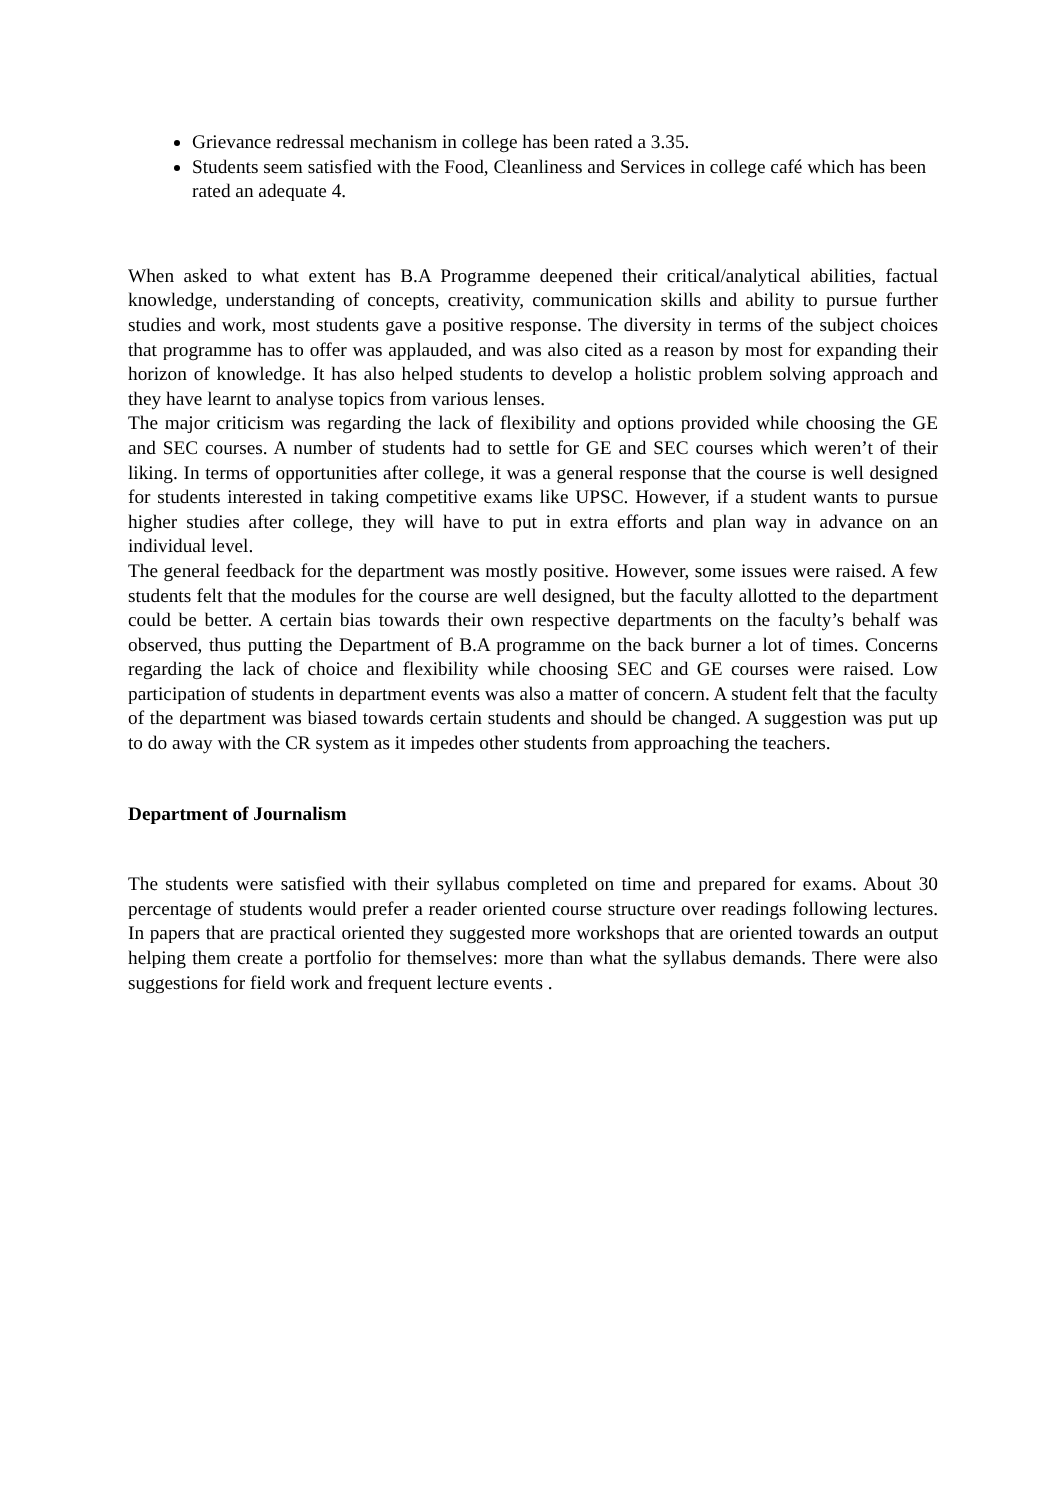Grievance redressal mechanism in college has been rated a 3.35.
Students seem satisfied with the Food, Cleanliness and Services in college café which has been rated an adequate 4.
When asked to what extent has B.A Programme deepened their critical/analytical abilities, factual knowledge, understanding of concepts, creativity, communication skills and ability to pursue further studies and work, most students gave a positive response. The diversity in terms of the subject choices that programme has to offer was applauded, and was also cited as a reason by most for expanding their horizon of knowledge. It has also helped students to develop a holistic problem solving approach and they have learnt to analyse topics from various lenses.
The major criticism was regarding the lack of flexibility and options provided while choosing the GE and SEC courses. A number of students had to settle for GE and SEC courses which weren’t of their liking. In terms of opportunities after college, it was a general response that the course is well designed for students interested in taking competitive exams like UPSC. However, if a student wants to pursue higher studies after college, they will have to put in extra efforts and plan way in advance on an individual level.
The general feedback for the department was mostly positive. However, some issues were raised. A few students felt that the modules for the course are well designed, but the faculty allotted to the department could be better. A certain bias towards their own respective departments on the faculty’s behalf was observed, thus putting the Department of B.A programme on the back burner a lot of times. Concerns regarding the lack of choice and flexibility while choosing SEC and GE courses were raised. Low participation of students in department events was also a matter of concern. A student felt that the faculty of the department was biased towards certain students and should be changed. A suggestion was put up to do away with the CR system as it impedes other students from approaching the teachers.
Department of Journalism
The students were satisfied with their syllabus completed on time and prepared for exams. About 30 percentage of students would prefer a reader oriented course structure over readings following lectures. In papers that are practical oriented they suggested more workshops that are oriented towards an output helping them create a portfolio for themselves: more than what the syllabus demands. There were also suggestions for field work and frequent lecture events .